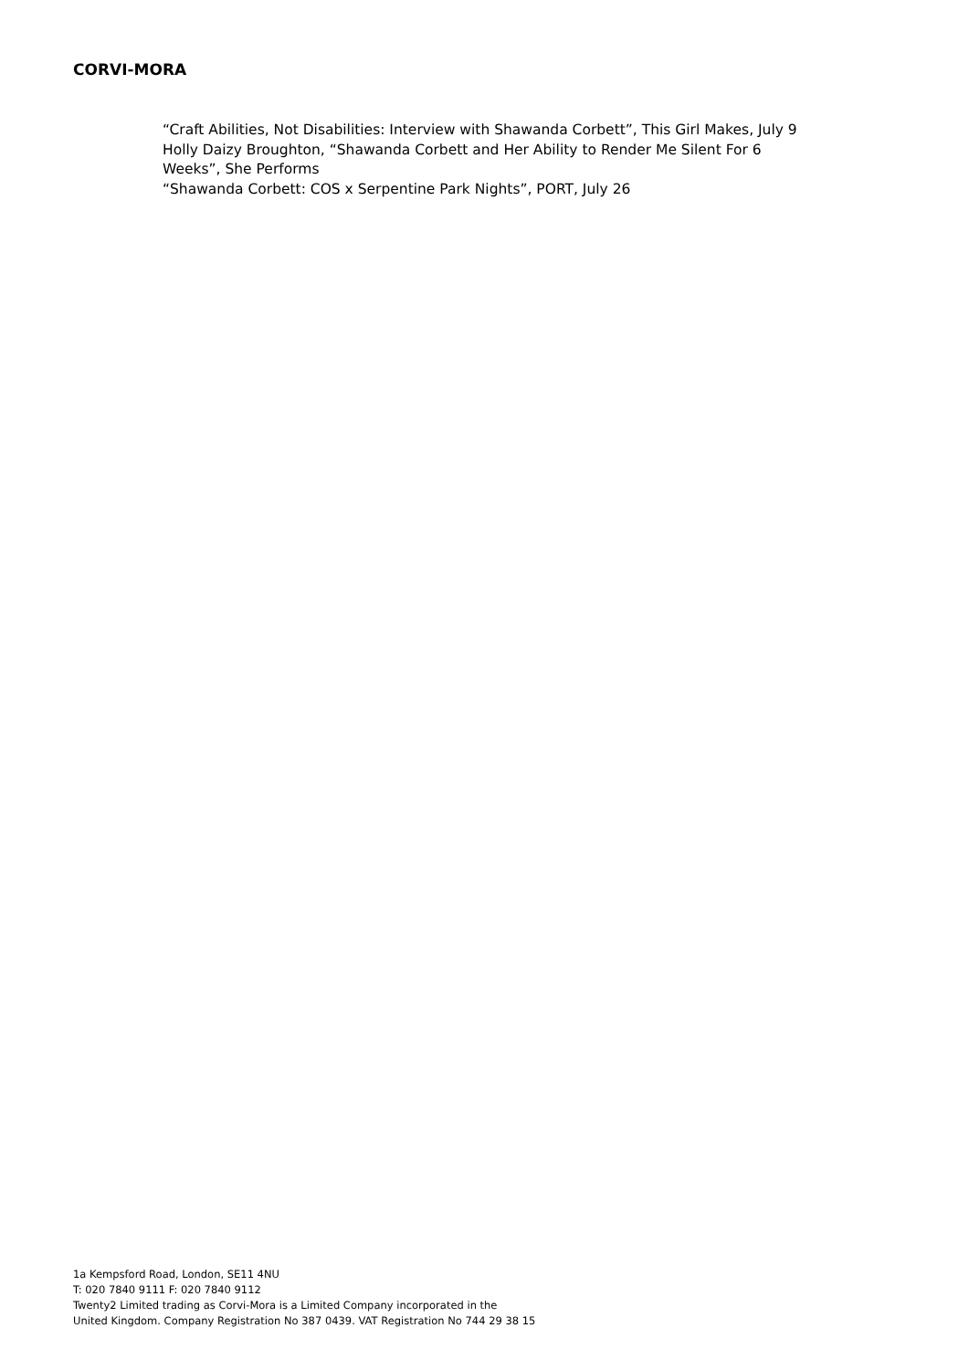CORVI-MORA
“Craft Abilities, Not Disabilities: Interview with Shawanda Corbett”, This Girl Makes, July 9
Holly Daizy Broughton, “Shawanda Corbett and Her Ability to Render Me Silent For 6 Weeks”, She Performs
“Shawanda Corbett: COS x Serpentine Park Nights”, PORT, July 26
1a Kempsford Road, London, SE11 4NU
T: 020 7840 9111 F: 020 7840 9112
Twenty2 Limited trading as Corvi-Mora is a Limited Company incorporated in the
United Kingdom. Company Registration No 387 0439. VAT Registration No 744 29 38 15